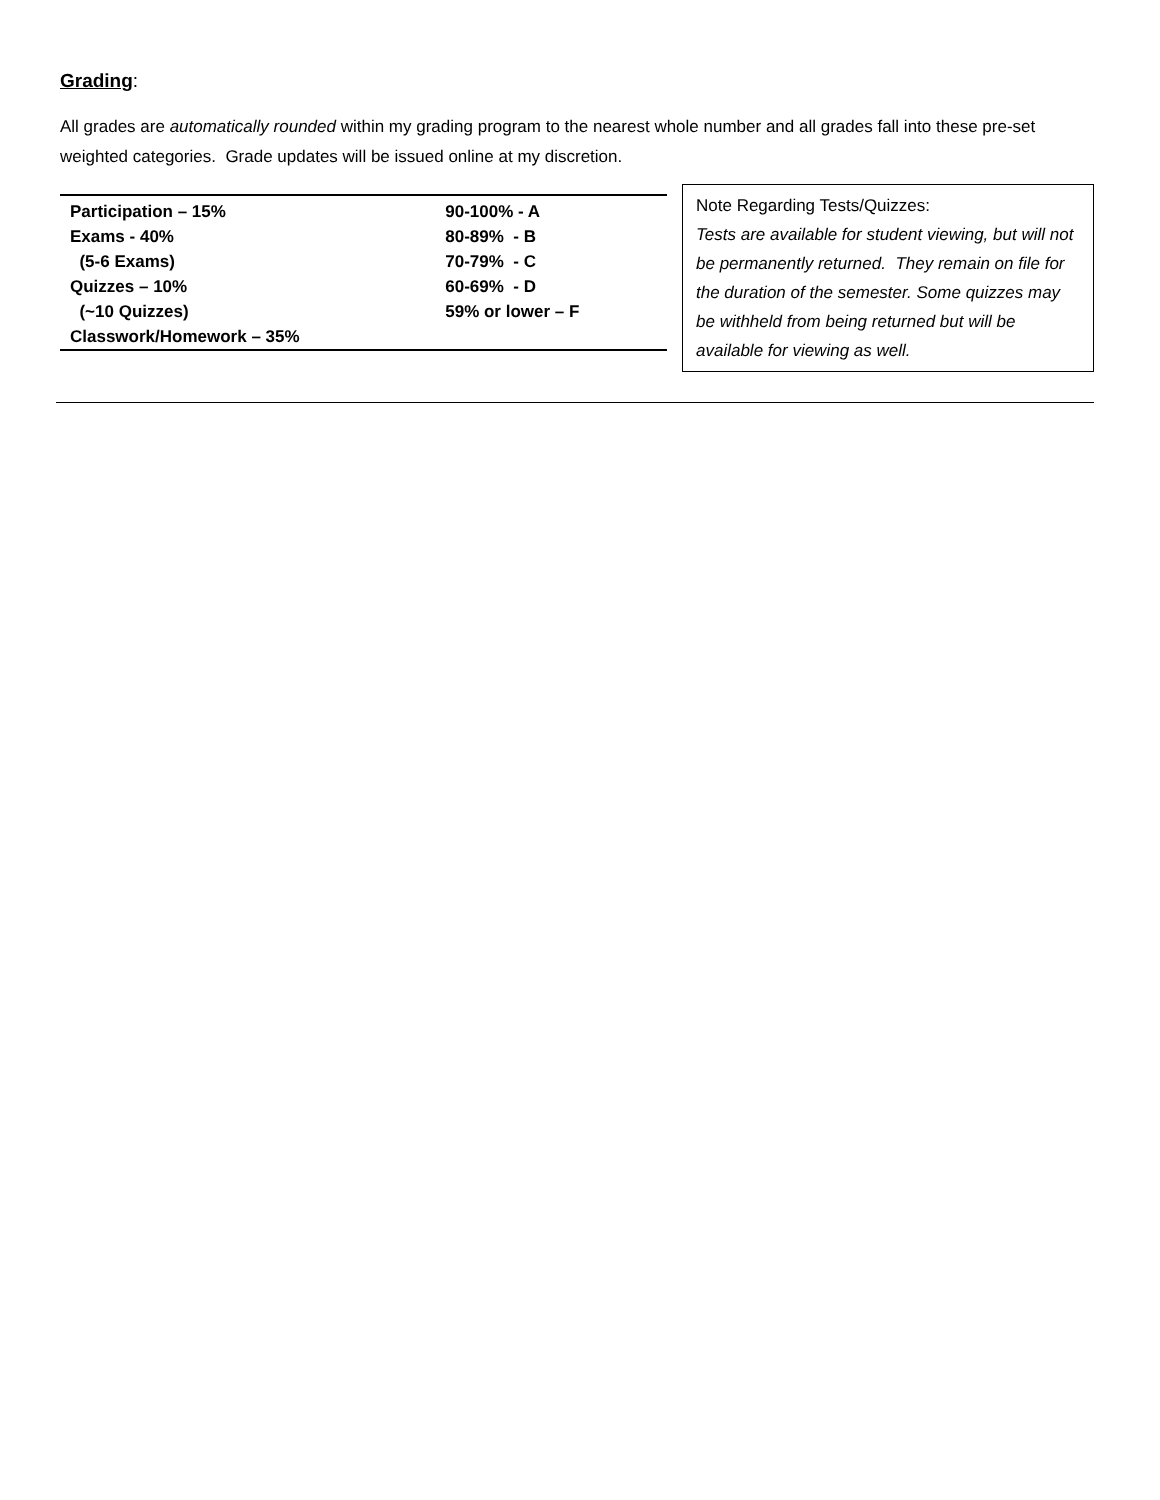Grading:
All grades are automatically rounded within my grading program to the nearest whole number and all grades fall into these pre-set weighted categories. Grade updates will be issued online at my discretion.
| Participation – 15% | 90-100% - A |
| Exams - 40% | 80-89% - B |
| (5-6 Exams) | 70-79% - C |
| Quizzes – 10% | 60-69% - D |
| (~10 Quizzes) | 59% or lower – F |
| Classwork/Homework – 35% | |
Note Regarding Tests/Quizzes:
Tests are available for student viewing, but will not be permanently returned. They remain on file for the duration of the semester. Some quizzes may be withheld from being returned but will be available for viewing as well.